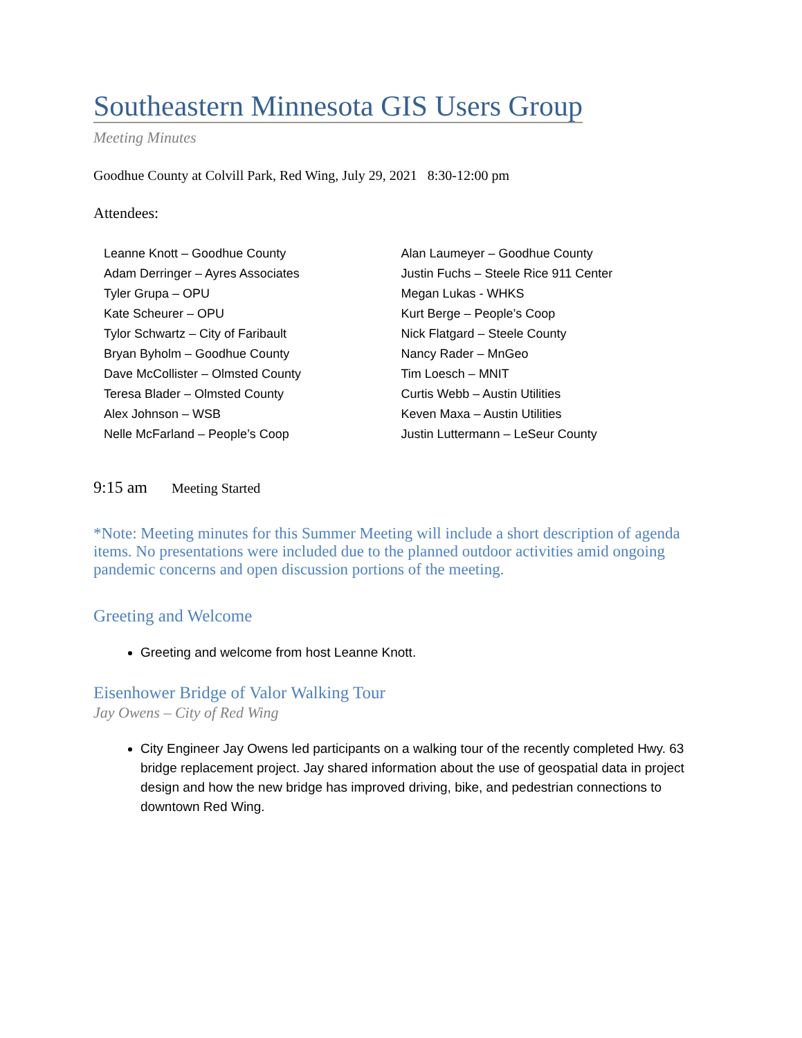Southeastern Minnesota GIS Users Group
Meeting Minutes
Goodhue County at Colvill Park, Red Wing, July 29, 2021 8:30-12:00 pm
Attendees:
Leanne Knott – Goodhue County
Adam Derringer – Ayres Associates
Tyler Grupa – OPU
Kate Scheurer – OPU
Tylor Schwartz – City of Faribault
Bryan Byholm – Goodhue County
Dave McCollister – Olmsted County
Teresa Blader – Olmsted County
Alex Johnson – WSB
Nelle McFarland – People’s Coop
Alan Laumeyer – Goodhue County
Justin Fuchs – Steele Rice 911 Center
Megan Lukas - WHKS
Kurt Berge – People’s Coop
Nick Flatgard – Steele County
Nancy Rader – MnGeo
Tim Loesch – MNIT
Curtis Webb – Austin Utilities
Keven Maxa – Austin Utilities
Justin Luttermann – LeSeur County
9:15 am Meeting Started
*Note: Meeting minutes for this Summer Meeting will include a short description of agenda items. No presentations were included due to the planned outdoor activities amid ongoing pandemic concerns and open discussion portions of the meeting.
Greeting and Welcome
Greeting and welcome from host Leanne Knott.
Eisenhower Bridge of Valor Walking Tour
Jay Owens – City of Red Wing
City Engineer Jay Owens led participants on a walking tour of the recently completed Hwy. 63 bridge replacement project. Jay shared information about the use of geospatial data in project design and how the new bridge has improved driving, bike, and pedestrian connections to downtown Red Wing.